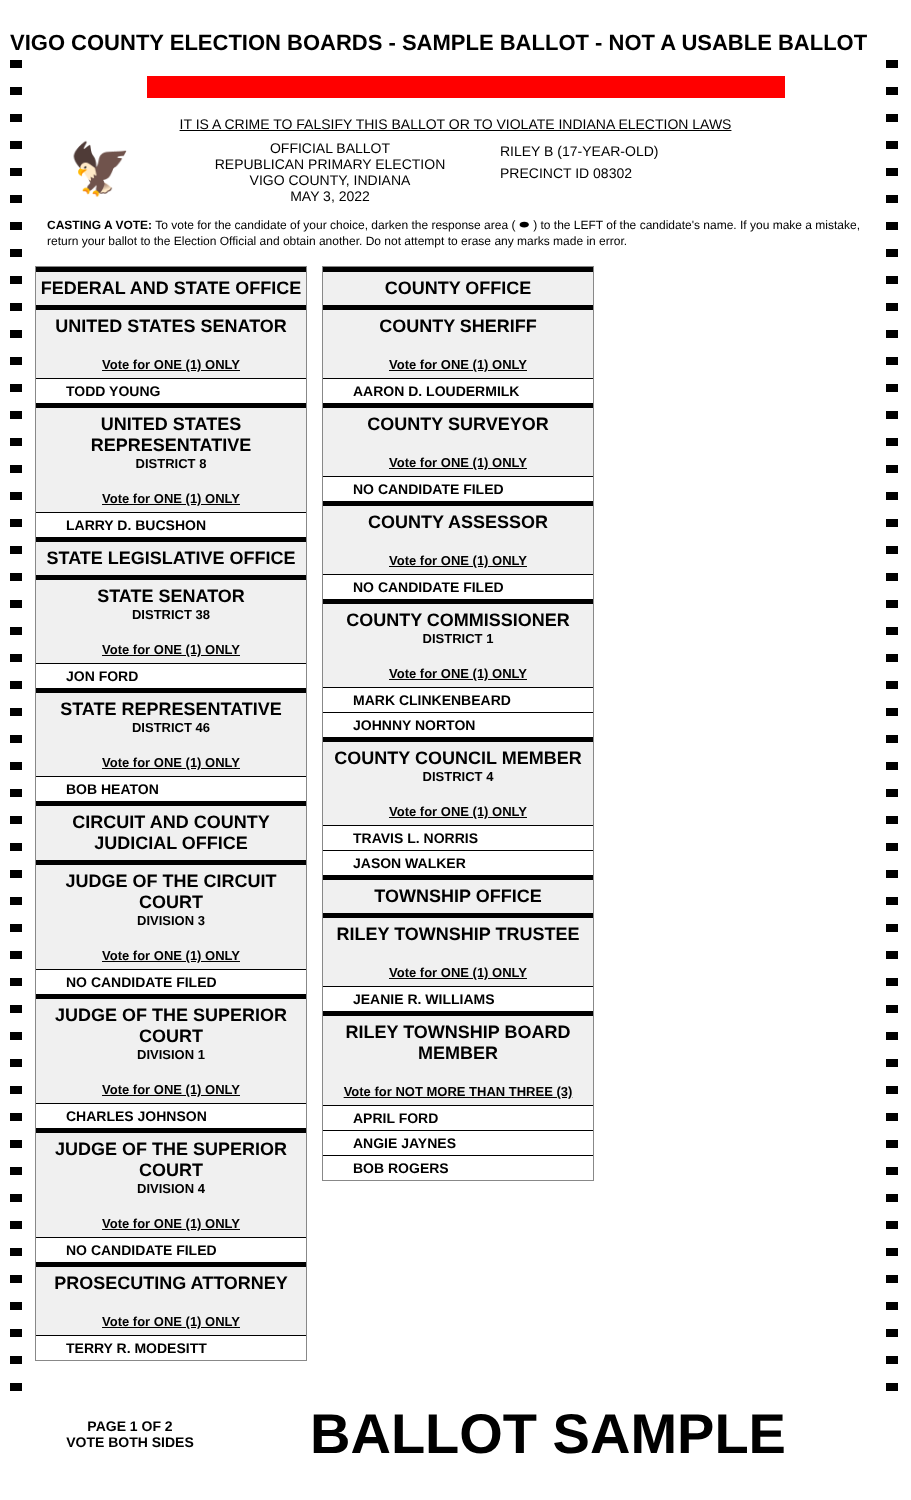VIGO COUNTY ELECTION BOARDS - SAMPLE BALLOT - NOT A USABLE BALLOT
IT IS A CRIME TO FALSIFY THIS BALLOT OR TO VIOLATE INDIANA ELECTION LAWS
🦅
OFFICIAL BALLOT
REPUBLICAN PRIMARY ELECTION
VIGO COUNTY, INDIANA
MAY 3, 2022
RILEY B (17-YEAR-OLD)
PRECINCT ID 08302
CASTING A VOTE: To vote for the candidate of your choice, darken the response area ( ⬬ ) to the LEFT of the candidate's name. If you make a mistake, return your ballot to the Election Official and obtain another. Do not attempt to erase any marks made in error.
FEDERAL AND STATE OFFICE
UNITED STATES SENATOR
Vote for ONE (1) ONLY
TODD YOUNG
UNITED STATES REPRESENTATIVE
DISTRICT 8
Vote for ONE (1) ONLY
LARRY D. BUCSHON
STATE LEGISLATIVE OFFICE
STATE SENATOR
DISTRICT 38
Vote for ONE (1) ONLY
JON FORD
STATE REPRESENTATIVE
DISTRICT 46
Vote for ONE (1) ONLY
BOB HEATON
CIRCUIT AND COUNTY JUDICIAL OFFICE
JUDGE OF THE CIRCUIT COURT
DIVISION 3
Vote for ONE (1) ONLY
NO CANDIDATE FILED
JUDGE OF THE SUPERIOR COURT
DIVISION 1
Vote for ONE (1) ONLY
CHARLES JOHNSON
JUDGE OF THE SUPERIOR COURT
DIVISION 4
Vote for ONE (1) ONLY
NO CANDIDATE FILED
PROSECUTING ATTORNEY
Vote for ONE (1) ONLY
TERRY R. MODESITT
COUNTY OFFICE
COUNTY SHERIFF
Vote for ONE (1) ONLY
AARON D. LOUDERMILK
COUNTY SURVEYOR
Vote for ONE (1) ONLY
NO CANDIDATE FILED
COUNTY ASSESSOR
Vote for ONE (1) ONLY
NO CANDIDATE FILED
COUNTY COMMISSIONER
DISTRICT 1
Vote for ONE (1) ONLY
MARK CLINKENBEARD
JOHNNY NORTON
COUNTY COUNCIL MEMBER
DISTRICT 4
Vote for ONE (1) ONLY
TRAVIS L. NORRIS
JASON WALKER
TOWNSHIP OFFICE
RILEY TOWNSHIP TRUSTEE
Vote for ONE (1) ONLY
JEANIE R. WILLIAMS
RILEY TOWNSHIP BOARD MEMBER
Vote for NOT MORE THAN THREE (3)
APRIL FORD
ANGIE JAYNES
BOB ROGERS
PAGE 1 OF 2
VOTE BOTH SIDES
BALLOT SAMPLE